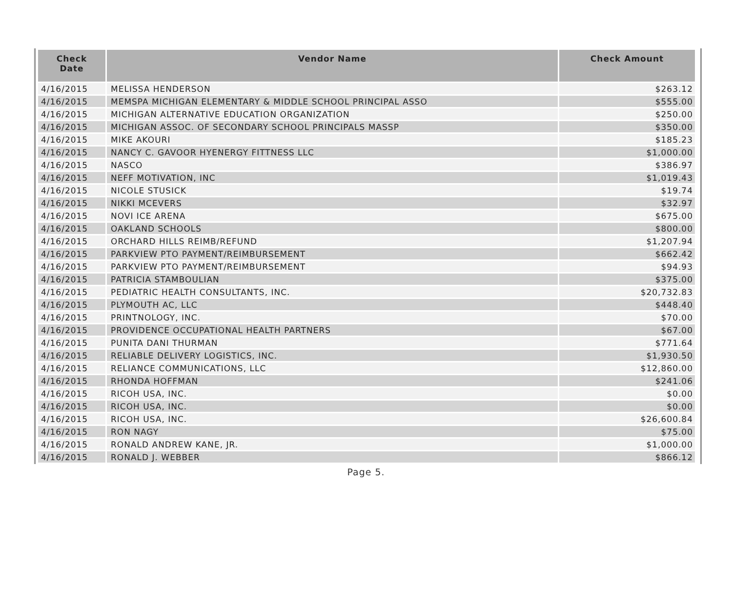| Check Date | Vendor Name | Check Amount |
| --- | --- | --- |
| 4/16/2015 | MELISSA HENDERSON | $263.12 |
| 4/16/2015 | MEMSPA MICHIGAN ELEMENTARY & MIDDLE SCHOOL PRINCIPAL ASSO | $555.00 |
| 4/16/2015 | MICHIGAN ALTERNATIVE EDUCATION ORGANIZATION | $250.00 |
| 4/16/2015 | MICHIGAN ASSOC. OF SECONDARY SCHOOL PRINCIPALS MASSP | $350.00 |
| 4/16/2015 | MIKE AKOURI | $185.23 |
| 4/16/2015 | NANCY C. GAVOOR HYENERGY FITTNESS LLC | $1,000.00 |
| 4/16/2015 | NASCO | $386.97 |
| 4/16/2015 | NEFF MOTIVATION, INC | $1,019.43 |
| 4/16/2015 | NICOLE STUSICK | $19.74 |
| 4/16/2015 | NIKKI MCEVERS | $32.97 |
| 4/16/2015 | NOVI ICE ARENA | $675.00 |
| 4/16/2015 | OAKLAND SCHOOLS | $800.00 |
| 4/16/2015 | ORCHARD HILLS REIMB/REFUND | $1,207.94 |
| 4/16/2015 | PARKVIEW PTO PAYMENT/REIMBURSEMENT | $662.42 |
| 4/16/2015 | PARKVIEW PTO PAYMENT/REIMBURSEMENT | $94.93 |
| 4/16/2015 | PATRICIA STAMBOULIAN | $375.00 |
| 4/16/2015 | PEDIATRIC HEALTH CONSULTANTS, INC. | $20,732.83 |
| 4/16/2015 | PLYMOUTH AC, LLC | $448.40 |
| 4/16/2015 | PRINTNOLOGY, INC. | $70.00 |
| 4/16/2015 | PROVIDENCE OCCUPATIONAL HEALTH PARTNERS | $67.00 |
| 4/16/2015 | PUNITA DANI THURMAN | $771.64 |
| 4/16/2015 | RELIABLE DELIVERY LOGISTICS, INC. | $1,930.50 |
| 4/16/2015 | RELIANCE COMMUNICATIONS, LLC | $12,860.00 |
| 4/16/2015 | RHONDA HOFFMAN | $241.06 |
| 4/16/2015 | RICOH USA, INC. | $0.00 |
| 4/16/2015 | RICOH USA, INC. | $0.00 |
| 4/16/2015 | RICOH USA, INC. | $26,600.84 |
| 4/16/2015 | RON NAGY | $75.00 |
| 4/16/2015 | RONALD ANDREW KANE, JR. | $1,000.00 |
| 4/16/2015 | RONALD J. WEBBER | $866.12 |
Page 5.